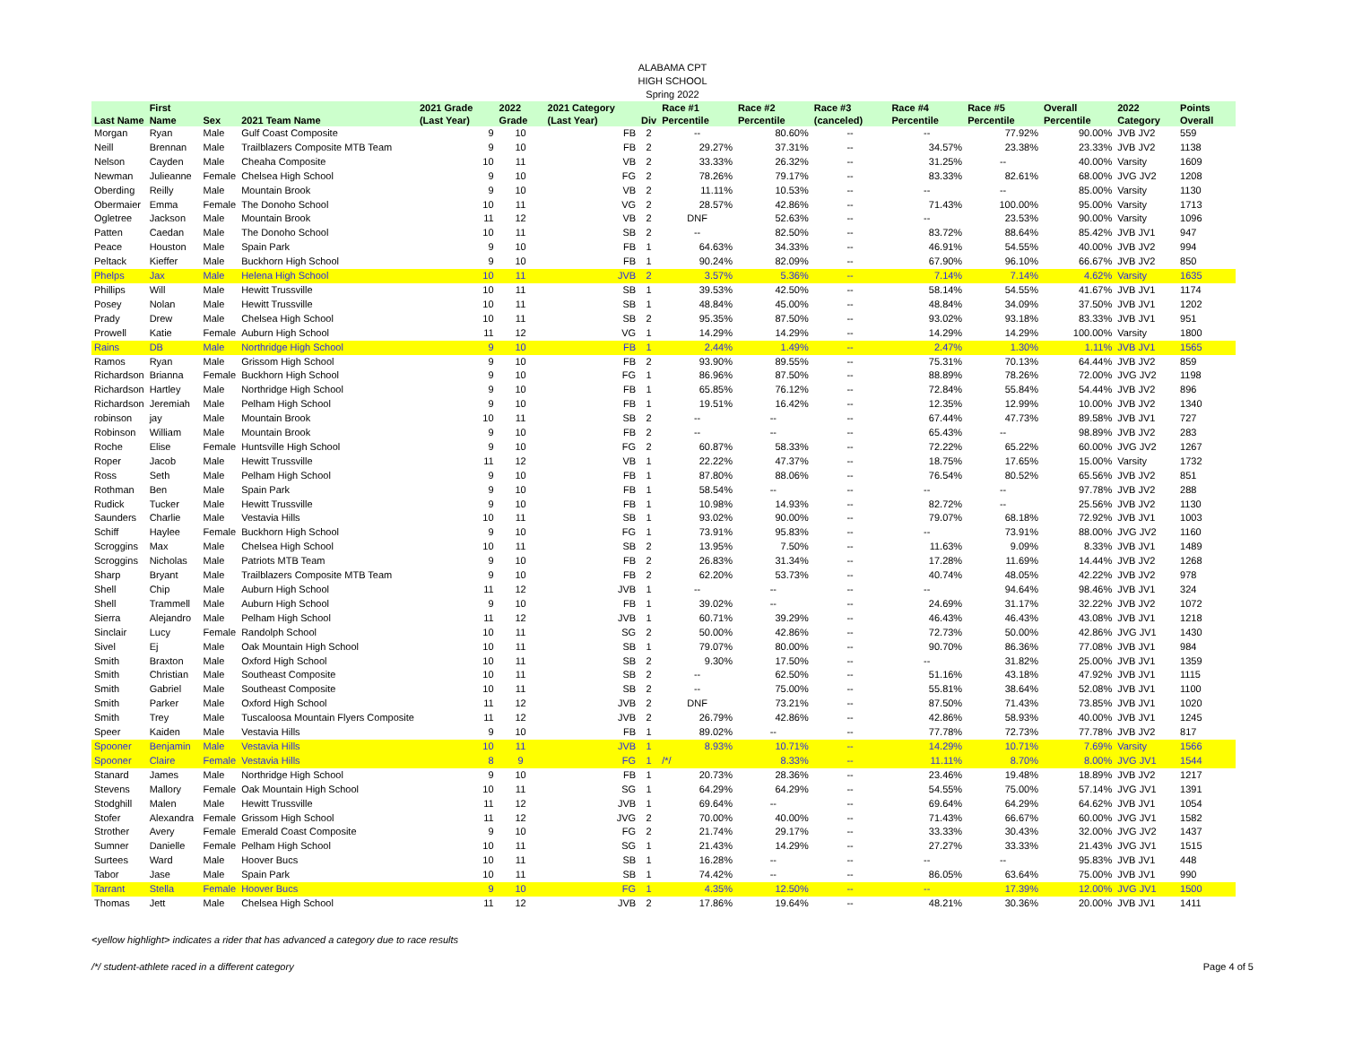ALABAMA CPT
HIGH SCHOOL
Spring 2022
| Last Name | First Name | Sex | 2021 Team Name | 2021 Grade (Last Year) | 2022 Grade | 2021 Category (Last Year) | Div | Race #1 Percentile | Race #2 Percentile | Race #3 (canceled) | Race #4 Percentile | Race #5 Percentile | Overall Percentile | 2022 Category | Points Overall |
| --- | --- | --- | --- | --- | --- | --- | --- | --- | --- | --- | --- | --- | --- | --- | --- |
| Morgan | Ryan | Male | Gulf Coast Composite | 9 | 10 | FB | 2 | -- | 80.60% | -- | -- | 77.92% | 90.00% | JVB JV2 | 559 |
| Neill | Brennan | Male | Trailblazers Composite MTB Team | 9 | 10 | FB | 2 | 29.27% | 37.31% | -- | 34.57% | 23.38% | 23.33% | JVB JV2 | 1138 |
| Nelson | Cayden | Male | Cheaha Composite | 10 | 11 | VB | 2 | 33.33% | 26.32% | -- | 31.25% | -- | 40.00% | Varsity | 1609 |
| Newman | Julieanne | Female | Chelsea High School | 9 | 10 | FG | 2 | 78.26% | 79.17% | -- | 83.33% | 82.61% | 68.00% | JVG JV2 | 1208 |
| Oberding | Reilly | Male | Mountain Brook | 9 | 10 | VB | 2 | 11.11% | 10.53% | -- | -- | -- | 85.00% | Varsity | 1130 |
| Obermaier | Emma | Female | The Donoho School | 10 | 11 | VG | 2 | 28.57% | 42.86% | -- | 71.43% | 100.00% | 95.00% | Varsity | 1713 |
| Ogletree | Jackson | Male | Mountain Brook | 11 | 12 | VB | 2 | DNF | 52.63% | -- | -- | 23.53% | 90.00% | Varsity | 1096 |
| Patten | Caedan | Male | The Donoho School | 10 | 11 | SB | 2 | -- | 82.50% | -- | 83.72% | 88.64% | 85.42% | JVB JV1 | 947 |
| Peace | Houston | Male | Spain Park | 9 | 10 | FB | 1 | 64.63% | 34.33% | -- | 46.91% | 54.55% | 40.00% | JVB JV2 | 994 |
| Peltack | Kieffer | Male | Buckhorn High School | 9 | 10 | FB | 1 | 90.24% | 82.09% | -- | 67.90% | 96.10% | 66.67% | JVB JV2 | 850 |
| Phelps | Jax | Male | Helena High School | 10 | 11 | JVB | 2 | 3.57% | 5.36% | -- | 7.14% | 7.14% | 4.62% | Varsity | 1635 |
| Phillips | Will | Male | Hewitt Trussville | 10 | 11 | SB | 1 | 39.53% | 42.50% | -- | 58.14% | 54.55% | 41.67% | JVB JV1 | 1174 |
| Posey | Nolan | Male | Hewitt Trussville | 10 | 11 | SB | 1 | 48.84% | 45.00% | -- | 48.84% | 34.09% | 37.50% | JVB JV1 | 1202 |
| Prady | Drew | Male | Chelsea High School | 10 | 11 | SB | 2 | 95.35% | 87.50% | -- | 93.02% | 93.18% | 83.33% | JVB JV1 | 951 |
| Prowell | Katie | Female | Auburn High School | 11 | 12 | VG | 1 | 14.29% | 14.29% | -- | 14.29% | 14.29% | 100.00% | Varsity | 1800 |
| Rains | DB | Male | Northridge High School | 9 | 10 | FB | 1 | 2.44% | 1.49% | -- | 2.47% | 1.30% | 1.11% | JVB JV1 | 1565 |
| Ramos | Ryan | Male | Grissom High School | 9 | 10 | FB | 2 | 93.90% | 89.55% | -- | 75.31% | 70.13% | 64.44% | JVB JV2 | 859 |
| Richardson | Brianna | Female | Buckhorn High School | 9 | 10 | FG | 1 | 86.96% | 87.50% | -- | 88.89% | 78.26% | 72.00% | JVG JV2 | 1198 |
| Richardson | Hartley | Male | Northridge High School | 9 | 10 | FB | 1 | 65.85% | 76.12% | -- | 72.84% | 55.84% | 54.44% | JVB JV2 | 896 |
| Richardson | Jeremiah | Male | Pelham High School | 9 | 10 | FB | 1 | 19.51% | 16.42% | -- | 12.35% | 12.99% | 10.00% | JVB JV2 | 1340 |
| robinson | jay | Male | Mountain Brook | 10 | 11 | SB | 2 | -- | -- | -- | 67.44% | 47.73% | 89.58% | JVB JV1 | 727 |
| Robinson | William | Male | Mountain Brook | 9 | 10 | FB | 2 | -- | -- | -- | 65.43% | -- | 98.89% | JVB JV2 | 283 |
| Roche | Elise | Female | Huntsville High School | 9 | 10 | FG | 2 | 60.87% | 58.33% | -- | 72.22% | 65.22% | 60.00% | JVG JV2 | 1267 |
| Roper | Jacob | Male | Hewitt Trussville | 11 | 12 | VB | 1 | 22.22% | 47.37% | -- | 18.75% | 17.65% | 15.00% | Varsity | 1732 |
| Ross | Seth | Male | Pelham High School | 9 | 10 | FB | 1 | 87.80% | 88.06% | -- | 76.54% | 80.52% | 65.56% | JVB JV2 | 851 |
| Rothman | Ben | Male | Spain Park | 9 | 10 | FB | 1 | 58.54% | -- | -- | -- | -- | 97.78% | JVB JV2 | 288 |
| Rudick | Tucker | Male | Hewitt Trussville | 9 | 10 | FB | 1 | 10.98% | 14.93% | -- | 82.72% | -- | 25.56% | JVB JV2 | 1130 |
| Saunders | Charlie | Male | Vestavia Hills | 10 | 11 | SB | 1 | 93.02% | 90.00% | -- | 79.07% | 68.18% | 72.92% | JVB JV1 | 1003 |
| Schiff | Haylee | Female | Buckhorn High School | 9 | 10 | FG | 1 | 73.91% | 95.83% | -- | -- | 73.91% | 88.00% | JVG JV2 | 1160 |
| Scroggins | Max | Male | Chelsea High School | 10 | 11 | SB | 2 | 13.95% | 7.50% | -- | 11.63% | 9.09% | 8.33% | JVB JV1 | 1489 |
| Scroggins | Nicholas | Male | Patriots MTB Team | 9 | 10 | FB | 2 | 26.83% | 31.34% | -- | 17.28% | 11.69% | 14.44% | JVB JV2 | 1268 |
| Sharp | Bryant | Male | Trailblazers Composite MTB Team | 9 | 10 | FB | 2 | 62.20% | 53.73% | -- | 40.74% | 48.05% | 42.22% | JVB JV2 | 978 |
| Shell | Chip | Male | Auburn High School | 11 | 12 | JVB | 1 | -- | -- | -- | -- | 94.64% | 98.46% | JVB JV1 | 324 |
| Shell | Trammell | Male | Auburn High School | 9 | 10 | FB | 1 | 39.02% | -- | -- | 24.69% | 31.17% | 32.22% | JVB JV2 | 1072 |
| Sierra | Alejandro | Male | Pelham High School | 11 | 12 | JVB | 1 | 60.71% | 39.29% | -- | 46.43% | 46.43% | 43.08% | JVB JV1 | 1218 |
| Sinclair | Lucy | Female | Randolph School | 10 | 11 | SG | 2 | 50.00% | 42.86% | -- | 72.73% | 50.00% | 42.86% | JVG JV1 | 1430 |
| Sivel | Ej | Male | Oak Mountain High School | 10 | 11 | SB | 1 | 79.07% | 80.00% | -- | 90.70% | 86.36% | 77.08% | JVB JV1 | 984 |
| Smith | Braxton | Male | Oxford High School | 10 | 11 | SB | 2 | 9.30% | 17.50% | -- | -- | 31.82% | 25.00% | JVB JV1 | 1359 |
| Smith | Christian | Male | Southeast Composite | 10 | 11 | SB | 2 | -- | 62.50% | -- | 51.16% | 43.18% | 47.92% | JVB JV1 | 1115 |
| Smith | Gabriel | Male | Southeast Composite | 10 | 11 | SB | 2 | -- | 75.00% | -- | 55.81% | 38.64% | 52.08% | JVB JV1 | 1100 |
| Smith | Parker | Male | Oxford High School | 11 | 12 | JVB | 2 | DNF | 73.21% | -- | 87.50% | 71.43% | 73.85% | JVB JV1 | 1020 |
| Smith | Trey | Male | Tuscaloosa Mountain Flyers Composite | 11 | 12 | JVB | 2 | 26.79% | 42.86% | -- | 42.86% | 58.93% | 40.00% | JVB JV1 | 1245 |
| Speer | Kaiden | Male | Vestavia Hills | 9 | 10 | FB | 1 | 89.02% | -- | -- | 77.78% | 72.73% | 77.78% | JVB JV2 | 817 |
| Spooner | Benjamin | Male | Vestavia Hills | 10 | 11 | JVB | 1 | 8.93% | 10.71% | -- | 14.29% | 10.71% | 7.69% | Varsity | 1566 |
| Spooner | Claire | Female | Vestavia Hills | 8 | 9 | FG | 1 | /*/ | 8.33% | -- | 11.11% | 8.70% | 8.00% | JVG JV1 | 1544 |
| Stanard | James | Male | Northridge High School | 9 | 10 | FB | 1 | 20.73% | 28.36% | -- | 23.46% | 19.48% | 18.89% | JVB JV2 | 1217 |
| Stevens | Mallory | Female | Oak Mountain High School | 10 | 11 | SG | 1 | 64.29% | 64.29% | -- | 54.55% | 75.00% | 57.14% | JVG JV1 | 1391 |
| Stodghill | Malen | Male | Hewitt Trussville | 11 | 12 | JVB | 1 | 69.64% | -- | -- | 69.64% | 64.29% | 64.62% | JVB JV1 | 1054 |
| Stofer | Alexandra | Female | Grissom High School | 11 | 12 | JVG | 2 | 70.00% | 40.00% | -- | 71.43% | 66.67% | 60.00% | JVG JV1 | 1582 |
| Strother | Avery | Female | Emerald Coast Composite | 9 | 10 | FG | 2 | 21.74% | 29.17% | -- | 33.33% | 30.43% | 32.00% | JVG JV2 | 1437 |
| Sumner | Danielle | Female | Pelham High School | 10 | 11 | SG | 1 | 21.43% | 14.29% | -- | 27.27% | 33.33% | 21.43% | JVG JV1 | 1515 |
| Surtees | Ward | Male | Hoover Bucs | 10 | 11 | SB | 1 | 16.28% | -- | -- | -- | -- | 95.83% | JVB JV1 | 448 |
| Tabor | Jase | Male | Spain Park | 10 | 11 | SB | 1 | 74.42% | -- | -- | 86.05% | 63.64% | 75.00% | JVB JV1 | 990 |
| Tarrant | Stella | Female | Hoover Bucs | 9 | 10 | FG | 1 | 4.35% | 12.50% | -- | -- | 17.39% | 12.00% | JVG JV1 | 1500 |
| Thomas | Jett | Male | Chelsea High School | 11 | 12 | JVB | 2 | 17.86% | 19.64% | -- | 48.21% | 30.36% | 20.00% | JVB JV1 | 1411 |
<yellow highlight> indicates a rider that has advanced a category due to race results
/*/ student-athlete raced in a different category Page 4 of 5